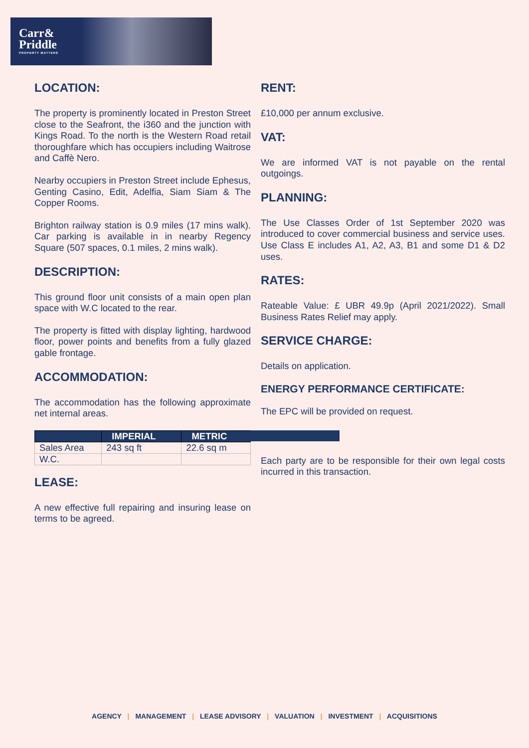Carr&
Priddle
PROPERTY MATTERS
LOCATION:
The property is prominently located in Preston Street close to the Seafront, the i360 and the junction with Kings Road. To the north is the Western Road retail thoroughfare which has occupiers including Waitrose and Caffè Nero.
Nearby occupiers in Preston Street include Ephesus, Genting Casino, Edit, Adelfia, Siam Siam & The Copper Rooms.
Brighton railway station is 0.9 miles (17 mins walk). Car parking is available in in nearby Regency Square (507 spaces, 0.1 miles, 2 mins walk).
DESCRIPTION:
This ground floor unit consists of a main open plan space with W.C located to the rear.
The property is fitted with display lighting, hardwood floor, power points and benefits from a fully glazed gable frontage.
ACCOMMODATION:
The accommodation has the following approximate net internal areas.
| | IMPERIAL | METRIC |
| --- | --- | --- |
| Sales Area | 243 sq ft | 22.6 sq m |
| W.C. | | |
LEASE:
A new effective full repairing and insuring lease on terms to be agreed.
RENT:
£10,000 per annum exclusive.
VAT:
We are informed VAT is not payable on the rental outgoings.
PLANNING:
The Use Classes Order of 1st September 2020 was introduced to cover commercial business and service uses. Use Class E includes A1, A2, A3, B1 and some D1 & D2 uses.
RATES:
Rateable Value: £ UBR 49.9p (April 2021/2022). Small Business Rates Relief may apply.
SERVICE CHARGE:
Details on application.
ENERGY PERFORMANCE CERTIFICATE:
The EPC will be provided on request.
Each party are to be responsible for their own legal costs incurred in this transaction.
AGENCY | MANAGEMENT | LEASE ADVISORY | VALUATION | INVESTMENT | ACQUISITIONS